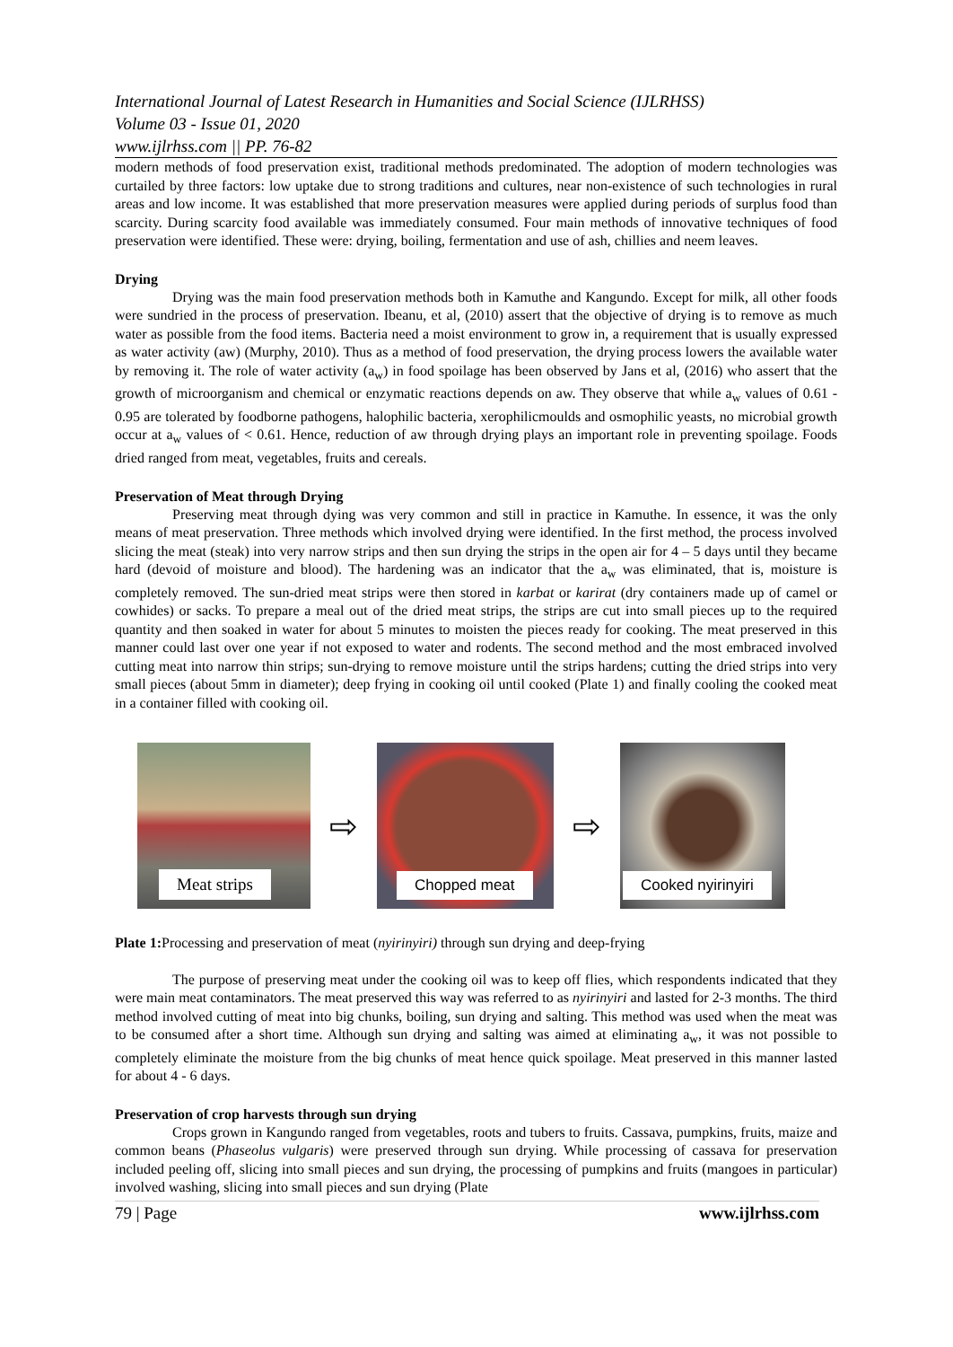International Journal of Latest Research in Humanities and Social Science (IJLRHSS)
Volume 03 - Issue 01, 2020
www.ijlrhss.com || PP. 76-82
modern methods of food preservation exist, traditional methods predominated. The adoption of modern technologies was curtailed by three factors: low uptake due to strong traditions and cultures, near non-existence of such technologies in rural areas and low income. It was established that more preservation measures were applied during periods of surplus food than scarcity. During scarcity food available was immediately consumed. Four main methods of innovative techniques of food preservation were identified. These were: drying, boiling, fermentation and use of ash, chillies and neem leaves.
Drying
Drying was the main food preservation methods both in Kamuthe and Kangundo. Except for milk, all other foods were sundried in the process of preservation. Ibeanu, et al, (2010) assert that the objective of drying is to remove as much water as possible from the food items. Bacteria need a moist environment to grow in, a requirement that is usually expressed as water activity (aw) (Murphy, 2010). Thus as a method of food preservation, the drying process lowers the available water by removing it. The role of water activity (a<sub>w</sub>) in food spoilage has been observed by Jans et al, (2016) who assert that the growth of microorganism and chemical or enzymatic reactions depends on aw. They observe that while a<sub>w</sub> values of 0.61 - 0.95 are tolerated by foodborne pathogens, halophilic bacteria, xerophilicmoulds and osmophilic yeasts, no microbial growth occur at a<sub>w</sub> values of < 0.61. Hence, reduction of aw through drying plays an important role in preventing spoilage. Foods dried ranged from meat, vegetables, fruits and cereals.
Preservation of Meat through Drying
Preserving meat through dying was very common and still in practice in Kamuthe. In essence, it was the only means of meat preservation. Three methods which involved drying were identified. In the first method, the process involved slicing the meat (steak) into very narrow strips and then sun drying the strips in the open air for 4 – 5 days until they became hard (devoid of moisture and blood). The hardening was an indicator that the a<sub>w</sub> was eliminated, that is, moisture is completely removed. The sun-dried meat strips were then stored in karbat or karirat (dry containers made up of camel or cowhides) or sacks. To prepare a meal out of the dried meat strips, the strips are cut into small pieces up to the required quantity and then soaked in water for about 5 minutes to moisten the pieces ready for cooking. The meat preserved in this manner could last over one year if not exposed to water and rodents. The second method and the most embraced involved cutting meat into narrow thin strips; sun-drying to remove moisture until the strips hardens; cutting the dried strips into very small pieces (about 5mm in diameter); deep frying in cooking oil until cooked (Plate 1) and finally cooling the cooked meat in a container filled with cooking oil.
Meat strips
⇨
Chopped meat
⇨
Cooked nyirinyiri
Plate 1: Processing and preservation of meat (nyirinyiri) through sun drying and deep-frying
The purpose of preserving meat under the cooking oil was to keep off flies, which respondents indicated that they were main meat contaminators. The meat preserved this way was referred to as nyirinyiri and lasted for 2-3 months. The third method involved cutting of meat into big chunks, boiling, sun drying and salting. This method was used when the meat was to be consumed after a short time. Although sun drying and salting was aimed at eliminating a<sub>w</sub>, it was not possible to completely eliminate the moisture from the big chunks of meat hence quick spoilage. Meat preserved in this manner lasted for about 4 - 6 days.
Preservation of crop harvests through sun drying
Crops grown in Kangundo ranged from vegetables, roots and tubers to fruits. Cassava, pumpkins, fruits, maize and common beans (Phaseolus vulgaris) were preserved through sun drying. While processing of cassava for preservation included peeling off, slicing into small pieces and sun drying, the processing of pumpkins and fruits (mangoes in particular) involved washing, slicing into small pieces and sun drying (Plate
79 | Page www.ijlrhss.com